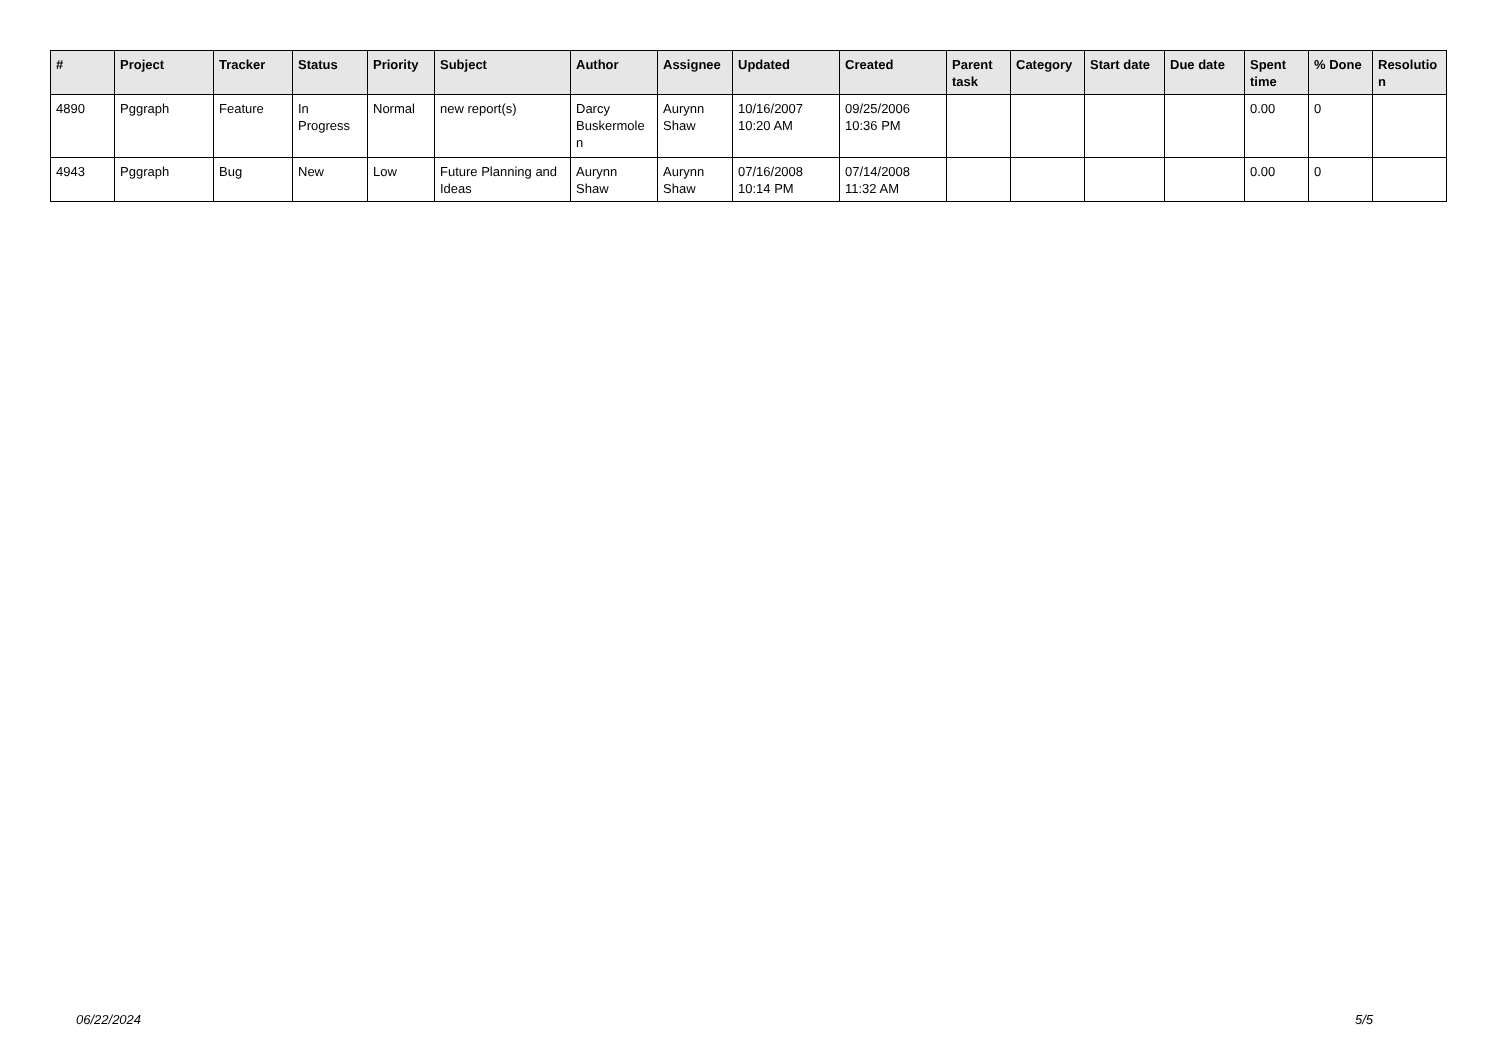| # | Project | Tracker | Status | Priority | Subject | Author | Assignee | Updated | Created | Parent task | Category | Start date | Due date | Spent time | % Done | Resolutio n |
| --- | --- | --- | --- | --- | --- | --- | --- | --- | --- | --- | --- | --- | --- | --- | --- | --- |
| 4890 | Pggraph | Feature | In Progress | Normal | new report(s) | Darcy Buskermole n | Aurynn Shaw | 10/16/2007 10:20 AM | 09/25/2006 10:36 PM | | | | | 0.00 | 0 | |
| 4943 | Pggraph | Bug | New | Low | Future Planning and Ideas | Aurynn Shaw | Aurynn Shaw | 07/16/2008 10:14 PM | 07/14/2008 11:32 AM | | | | | 0.00 | 0 | |
06/22/2024 5/5